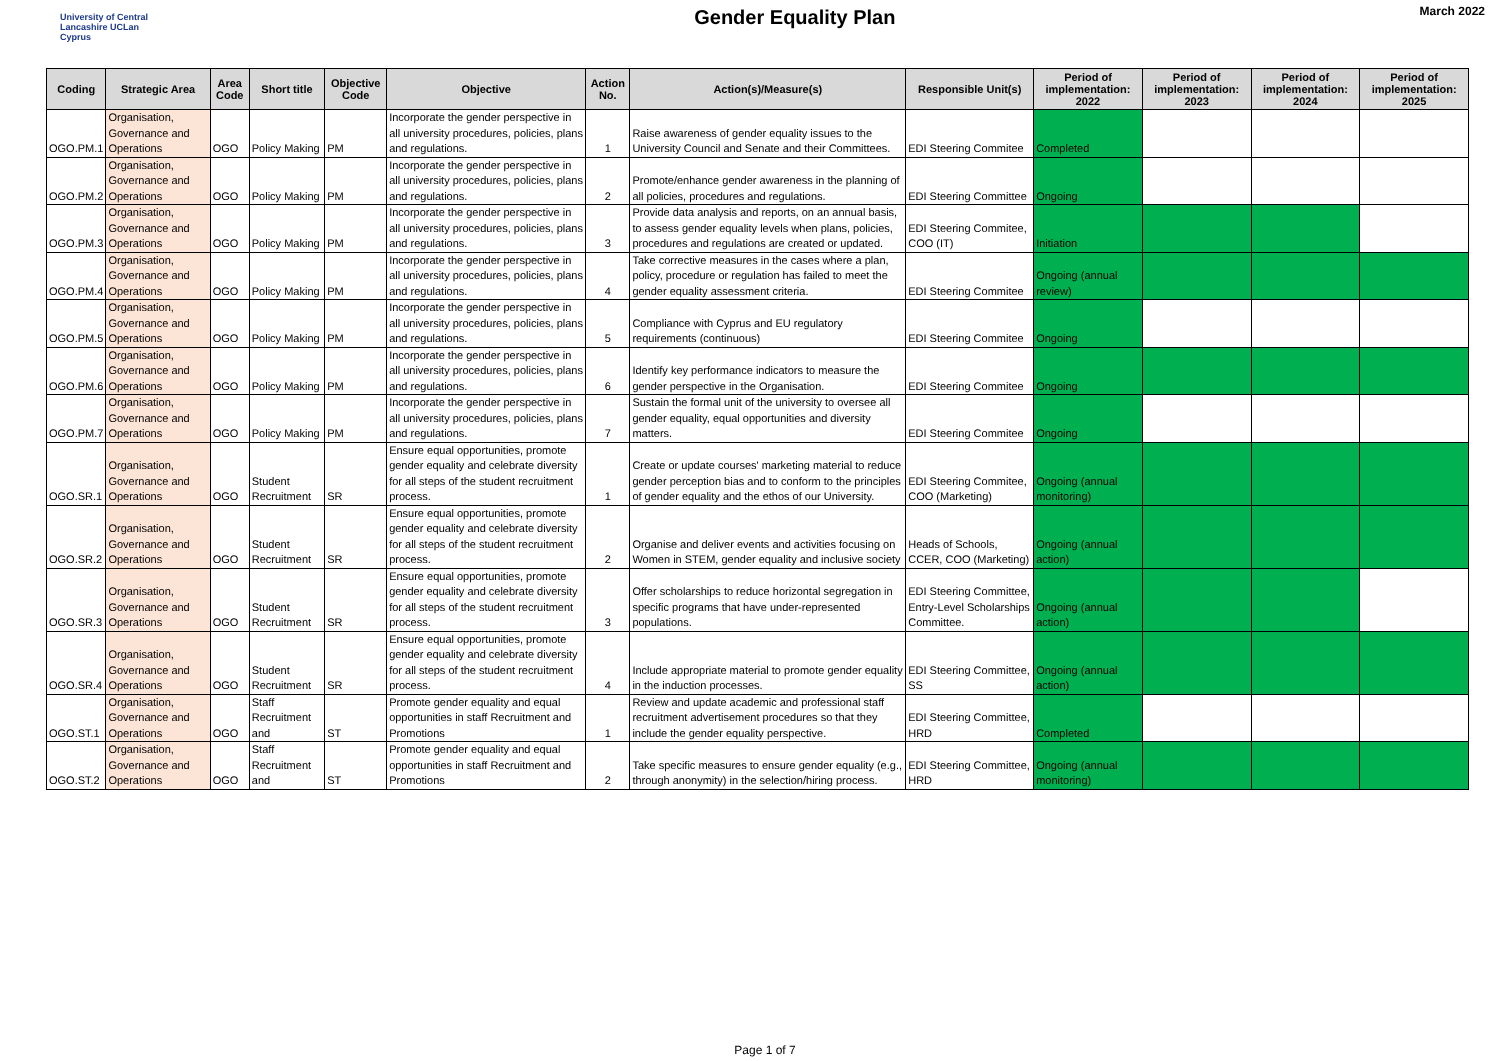University of Central Lancashire UCLan Cyprus
Gender Equality Plan
March 2022
| Coding | Strategic Area | Area Code | Short title | Objective Code | Objective | Action No. | Action(s)/Measure(s) | Responsible Unit(s) | Period of implementation: 2022 | Period of implementation: 2023 | Period of implementation: 2024 | Period of implementation: 2025 |
| --- | --- | --- | --- | --- | --- | --- | --- | --- | --- | --- | --- | --- |
| OGO.PM.1 | Organisation, Governance and Operations | OGO | Policy Making | PM | Incorporate the gender perspective in all university procedures, policies, plans and regulations. | 1 | Raise awareness of gender equality issues to the University Council and Senate and their Committees. | EDI Steering Commitee | Completed | | | |
| OGO.PM.2 | Organisation, Governance and Operations | OGO | Policy Making | PM | Incorporate the gender perspective in all university procedures, policies, plans and regulations. | 2 | Promote/enhance gender awareness in the planning of all policies, procedures and regulations. | EDI Steering Committee | Ongoing | | | |
| OGO.PM.3 | Organisation, Governance and Operations | OGO | Policy Making | PM | Incorporate the gender perspective in all university procedures, policies, plans and regulations. | 3 | Provide data analysis and reports, on an annual basis, to assess gender equality levels when plans, policies, procedures and regulations are created or updated. | EDI Steering Commitee, COO (IT) | Initiation | | | |
| OGO.PM.4 | Organisation, Governance and Operations | OGO | Policy Making | PM | Incorporate the gender perspective in all university procedures, policies, plans and regulations. | 4 | Take corrective measures in the cases where a plan, policy, procedure or regulation has failed to meet the gender equality assessment criteria. | EDI Steering Commitee | Ongoing (annual review) | | | |
| OGO.PM.5 | Organisation, Governance and Operations | OGO | Policy Making | PM | Incorporate the gender perspective in all university procedures, policies, plans and regulations. | 5 | Compliance with Cyprus and EU regulatory requirements (continuous) | EDI Steering Commitee | Ongoing | | | |
| OGO.PM.6 | Organisation, Governance and Operations | OGO | Policy Making | PM | Incorporate the gender perspective in all university procedures, policies, plans and regulations. | 6 | Identify key performance indicators to measure the gender perspective in the Organisation. | EDI Steering Commitee | Ongoing | | | |
| OGO.PM.7 | Organisation, Governance and Operations | OGO | Policy Making | PM | Incorporate the gender perspective in all university procedures, policies, plans and regulations. | 7 | Sustain the formal unit of the university to oversee all gender equality, equal opportunities and diversity matters. | EDI Steering Commitee | Ongoing | | | |
| OGO.SR.1 | Organisation, Governance and Operations | OGO | Student Recruitment | SR | Ensure equal opportunities, promote gender equality and celebrate diversity for all steps of the student recruitment process. | 1 | Create or update courses' marketing material to reduce gender perception bias and to conform to the principles of gender equality and the ethos of our University. | EDI Steering Commitee, COO (Marketing) | Ongoing (annual monitoring) | | | |
| OGO.SR.2 | Organisation, Governance and Operations | OGO | Student Recruitment | SR | Ensure equal opportunities, promote gender equality and celebrate diversity for all steps of the student recruitment process. | 2 | Organise and deliver events and activities focusing on Women in STEM, gender equality and inclusive society | Heads of Schools, CCER, COO (Marketing) | Ongoing (annual action) | | | |
| OGO.SR.3 | Organisation, Governance and Operations | OGO | Student Recruitment | SR | Ensure equal opportunities, promote gender equality and celebrate diversity for all steps of the student recruitment process. | 3 | Offer scholarships to reduce horizontal segregation in specific programs that have under-represented populations. | EDI Steering Committee, Entry-Level Scholarships Committee. | Ongoing (annual action) | | | |
| OGO.SR.4 | Organisation, Governance and Operations | OGO | Student Recruitment | SR | Ensure equal opportunities, promote gender equality and celebrate diversity for all steps of the student recruitment process. | 4 | Include appropriate material to promote gender equality in the induction processes. | EDI Steering Committee, SS | Ongoing (annual action) | | | |
| OGO.ST.1 | Organisation, Governance and Operations | OGO | Staff Recruitment and | ST | Promote gender equality and equal opportunities in staff Recruitment and Promotions | 1 | Review and update academic and professional staff recruitment advertisement procedures so that they include the gender equality perspective. | EDI Steering Committee, HRD | Completed | | | |
| OGO.ST.2 | Organisation, Governance and Operations | OGO | Staff Recruitment and | ST | Promote gender equality and equal opportunities in staff Recruitment and Promotions | 2 | Take specific measures to ensure gender equality (e.g., through anonymity) in the selection/hiring process. | EDI Steering Committee, HRD | Ongoing (annual monitoring) | | | |
Page 1 of 7